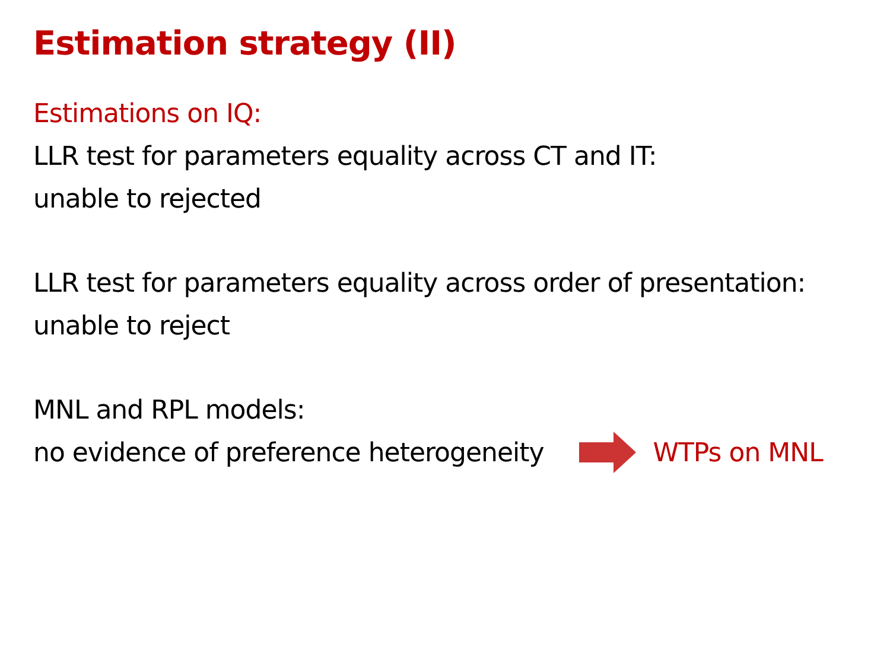Estimation strategy (II)
Estimations on IQ:
LLR test for parameters equality across CT and IT:
unable to rejected
LLR test for parameters equality across order of presentation:
unable to reject
MNL and RPL models:
no evidence of preference heterogeneity
WTPs on MNL